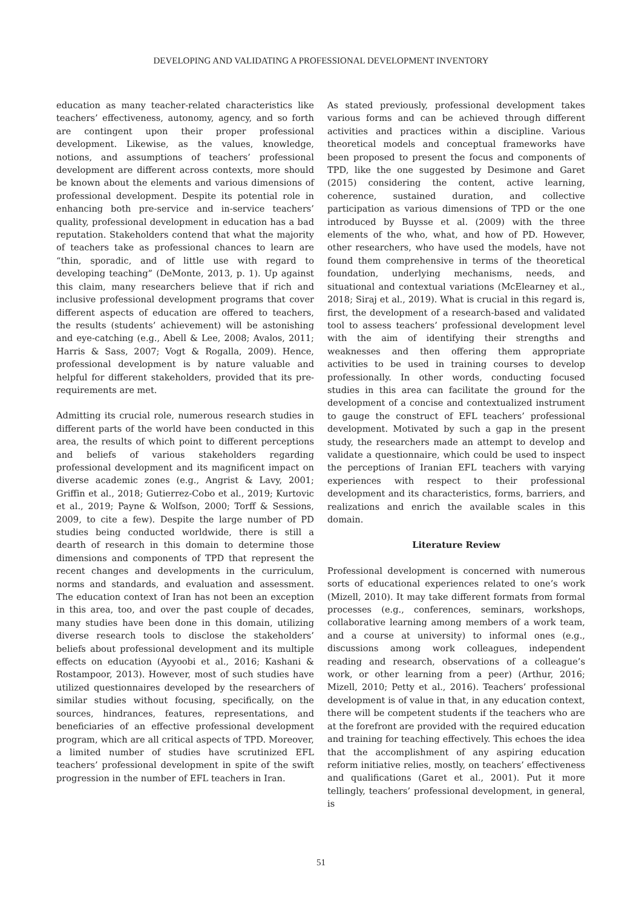DEVELOPING AND VALIDATING A PROFESSIONAL DEVELOPMENT INVENTORY
education as many teacher-related characteristics like teachers’ effectiveness, autonomy, agency, and so forth are contingent upon their proper professional development. Likewise, as the values, knowledge, notions, and assumptions of teachers’ professional development are different across contexts, more should be known about the elements and various dimensions of professional development. Despite its potential role in enhancing both pre-service and in-service teachers’ quality, professional development in education has a bad reputation. Stakeholders contend that what the majority of teachers take as professional chances to learn are “thin, sporadic, and of little use with regard to developing teaching” (DeMonte, 2013, p. 1). Up against this claim, many researchers believe that if rich and inclusive professional development programs that cover different aspects of education are offered to teachers, the results (students’ achievement) will be astonishing and eye-catching (e.g., Abell & Lee, 2008; Avalos, 2011; Harris & Sass, 2007; Vogt & Rogalla, 2009). Hence, professional development is by nature valuable and helpful for different stakeholders, provided that its pre-requirements are met.
Admitting its crucial role, numerous research studies in different parts of the world have been conducted in this area, the results of which point to different perceptions and beliefs of various stakeholders regarding professional development and its magnificent impact on diverse academic zones (e.g., Angrist & Lavy, 2001; Griffin et al., 2018; Gutierrez-Cobo et al., 2019; Kurtovic et al., 2019; Payne & Wolfson, 2000; Torff & Sessions, 2009, to cite a few). Despite the large number of PD studies being conducted worldwide, there is still a dearth of research in this domain to determine those dimensions and components of TPD that represent the recent changes and developments in the curriculum, norms and standards, and evaluation and assessment. The education context of Iran has not been an exception in this area, too, and over the past couple of decades, many studies have been done in this domain, utilizing diverse research tools to disclose the stakeholders’ beliefs about professional development and its multiple effects on education (Ayyoobi et al., 2016; Kashani & Rostampoor, 2013). However, most of such studies have utilized questionnaires developed by the researchers of similar studies without focusing, specifically, on the sources, hindrances, features, representations, and beneficiaries of an effective professional development program, which are all critical aspects of TPD. Moreover, a limited number of studies have scrutinized EFL teachers’ professional development in spite of the swift progression in the number of EFL teachers in Iran.
As stated previously, professional development takes various forms and can be achieved through different activities and practices within a discipline. Various theoretical models and conceptual frameworks have been proposed to present the focus and components of TPD, like the one suggested by Desimone and Garet (2015) considering the content, active learning, coherence, sustained duration, and collective participation as various dimensions of TPD or the one introduced by Buysse et al. (2009) with the three elements of the who, what, and how of PD. However, other researchers, who have used the models, have not found them comprehensive in terms of the theoretical foundation, underlying mechanisms, needs, and situational and contextual variations (McElearney et al., 2018; Siraj et al., 2019). What is crucial in this regard is, first, the development of a research-based and validated tool to assess teachers’ professional development level with the aim of identifying their strengths and weaknesses and then offering them appropriate activities to be used in training courses to develop professionally. In other words, conducting focused studies in this area can facilitate the ground for the development of a concise and contextualized instrument to gauge the construct of EFL teachers’ professional development. Motivated by such a gap in the present study, the researchers made an attempt to develop and validate a questionnaire, which could be used to inspect the perceptions of Iranian EFL teachers with varying experiences with respect to their professional development and its characteristics, forms, barriers, and realizations and enrich the available scales in this domain.
Literature Review
Professional development is concerned with numerous sorts of educational experiences related to one’s work (Mizell, 2010). It may take different formats from formal processes (e.g., conferences, seminars, workshops, collaborative learning among members of a work team, and a course at university) to informal ones (e.g., discussions among work colleagues, independent reading and research, observations of a colleague’s work, or other learning from a peer) (Arthur, 2016; Mizell, 2010; Petty et al., 2016). Teachers’ professional development is of value in that, in any education context, there will be competent students if the teachers who are at the forefront are provided with the required education and training for teaching effectively. This echoes the idea that the accomplishment of any aspiring education reform initiative relies, mostly, on teachers’ effectiveness and qualifications (Garet et al., 2001). Put it more tellingly, teachers’ professional development, in general, is
51